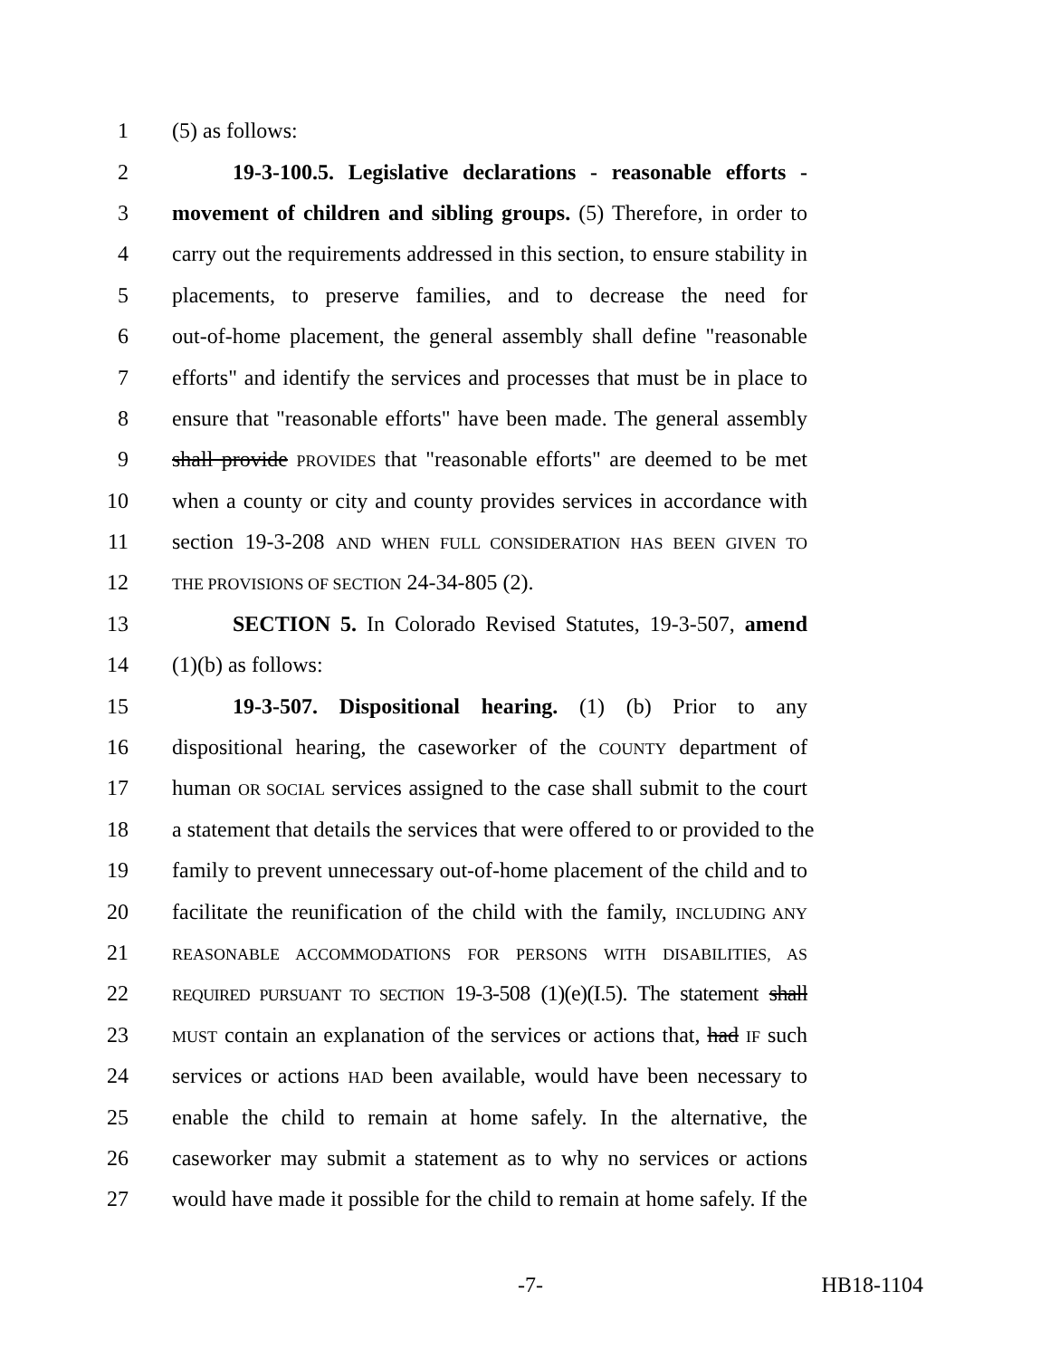1 (5) as follows:
2 19-3-100.5. Legislative declarations - reasonable efforts -
3 movement of children and sibling groups. (5) Therefore, in order to
4 carry out the requirements addressed in this section, to ensure stability in
5 placements, to preserve families, and to decrease the need for
6 out-of-home placement, the general assembly shall define "reasonable
7 efforts" and identify the services and processes that must be in place to
8 ensure that "reasonable efforts" have been made. The general assembly
9 shall provide PROVIDES that "reasonable efforts" are deemed to be met
10 when a county or city and county provides services in accordance with
11 section 19-3-208 AND WHEN FULL CONSIDERATION HAS BEEN GIVEN TO
12 THE PROVISIONS OF SECTION 24-34-805 (2).
13 SECTION 5. In Colorado Revised Statutes, 19-3-507, amend
14 (1)(b) as follows:
15 19-3-507. Dispositional hearing. (1) (b) Prior to any
16 dispositional hearing, the caseworker of the COUNTY department of
17 human OR SOCIAL services assigned to the case shall submit to the court
18 a statement that details the services that were offered to or provided to the
19 family to prevent unnecessary out-of-home placement of the child and to
20 facilitate the reunification of the child with the family, INCLUDING ANY
21 REASONABLE ACCOMMODATIONS FOR PERSONS WITH DISABILITIES, AS
22 REQUIRED PURSUANT TO SECTION 19-3-508 (1)(e)(I.5). The statement shall
23 MUST contain an explanation of the services or actions that, had IF such
24 services or actions HAD been available, would have been necessary to
25 enable the child to remain at home safely. In the alternative, the
26 caseworker may submit a statement as to why no services or actions
27 would have made it possible for the child to remain at home safely. If the
-7- HB18-1104